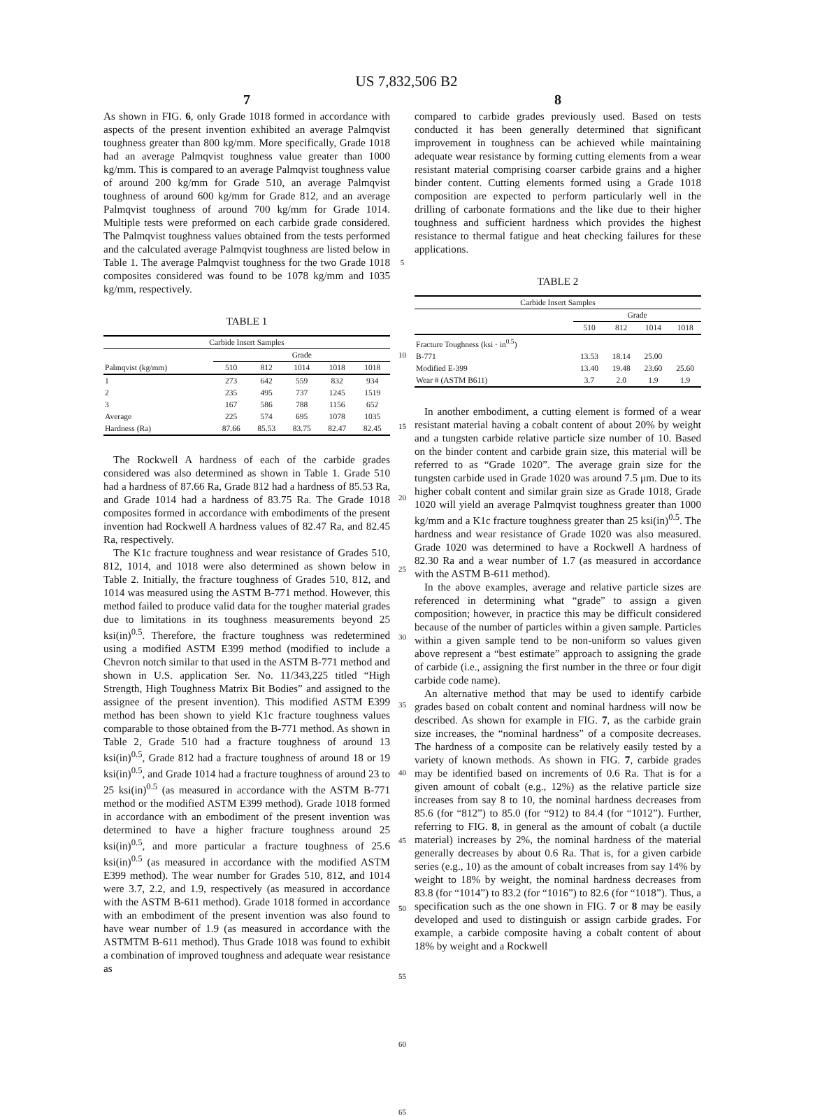US 7,832,506 B2
7
As shown in FIG. 6, only Grade 1018 formed in accordance with aspects of the present invention exhibited an average Palmqvist toughness greater than 800 kg/mm. More specifically, Grade 1018 had an average Palmqvist toughness value greater than 1000 kg/mm. This is compared to an average Palmqvist toughness value of around 200 kg/mm for Grade 510, an average Palmqvist toughness of around 600 kg/mm for Grade 812, and an average Palmqvist toughness of around 700 kg/mm for Grade 1014. Multiple tests were preformed on each carbide grade considered. The Palmqvist toughness values obtained from the tests performed and the calculated average Palmqvist toughness are listed below in Table 1. The average Palmqvist toughness for the two Grade 1018 composites considered was found to be 1078 kg/mm and 1035 kg/mm, respectively.
TABLE 1
| Carbide Insert Samples | | | | | |
| --- | --- | --- | --- | --- | --- |
| | Grade | | | | |
| Palmqvist (kg/mm) | 510 | 812 | 1014 | 1018 | 1018 |
| 1 | 273 | 642 | 559 | 832 | 934 |
| 2 | 235 | 495 | 737 | 1245 | 1519 |
| 3 | 167 | 586 | 788 | 1156 | 652 |
| Average | 225 | 574 | 695 | 1078 | 1035 |
| Hardness (Ra) | 87.66 | 85.53 | 83.75 | 82.47 | 82.45 |
The Rockwell A hardness of each of the carbide grades considered was also determined as shown in Table 1. Grade 510 had a hardness of 87.66 Ra, Grade 812 had a hardness of 85.53 Ra, and Grade 1014 had a hardness of 83.75 Ra. The Grade 1018 composites formed in accordance with embodiments of the present invention had Rockwell A hardness values of 82.47 Ra, and 82.45 Ra, respectively.
The K1c fracture toughness and wear resistance of Grades 510, 812, 1014, and 1018 were also determined as shown below in Table 2. Initially, the fracture toughness of Grades 510, 812, and 1014 was measured using the ASTM B-771 method. However, this method failed to produce valid data for the tougher material grades due to limitations in its toughness measurements beyond 25 ksi(in)<sup>0.5</sup>. Therefore, the fracture toughness was redetermined using a modified ASTM E399 method (modified to include a Chevron notch similar to that used in the ASTM B-771 method and shown in U.S. application Ser. No. 11/343,225 titled “High Strength, High Toughness Matrix Bit Bodies” and assigned to the assignee of the present invention). This modified ASTM E399 method has been shown to yield K1c fracture toughness values comparable to those obtained from the B-771 method. As shown in Table 2, Grade 510 had a fracture toughness of around 13 ksi(in)<sup>0.5</sup>, Grade 812 had a fracture toughness of around 18 or 19 ksi(in)<sup>0.5</sup>, and Grade 1014 had a fracture toughness of around 23 to 25 ksi(in)<sup>0.5</sup> (as measured in accordance with the ASTM B-771 method or the modified ASTM E399 method). Grade 1018 formed in accordance with an embodiment of the present invention was determined to have a higher fracture toughness around 25 ksi(in)<sup>0.5</sup>, and more particular a fracture toughness of 25.6 ksi(in)<sup>0.5</sup> (as measured in accordance with the modified ASTM E399 method). The wear number for Grades 510, 812, and 1014 were 3.7, 2.2, and 1.9, respectively (as measured in accordance with the ASTM B-611 method). Grade 1018 formed in accordance with an embodiment of the present invention was also found to have wear number of 1.9 (as measured in accordance with the ASTMTM B-611 method). Thus Grade 1018 was found to exhibit a combination of improved toughness and adequate wear resistance as
5
10
15
20
25
30
35
40
45
50
55
60
65
8
compared to carbide grades previously used. Based on tests conducted it has been generally determined that significant improvement in toughness can be achieved while maintaining adequate wear resistance by forming cutting elements from a wear resistant material comprising coarser carbide grains and a higher binder content. Cutting elements formed using a Grade 1018 composition are expected to perform particularly well in the drilling of carbonate formations and the like due to their higher toughness and sufficient hardness which provides the highest resistance to thermal fatigue and heat checking failures for these applications.
TABLE 2
| Carbide Insert Samples | | | | |
| --- | --- | --- | --- | --- |
| | Grade | | | |
| | 510 | 812 | 1014 | 1018 |
| Fracture Toughness (ksi · in<sup>0.5</sup>) | | | | |
| B-771 | 13.53 | 18.14 | 25.00 | |
| Modified E-399 | 13.40 | 19.48 | 23.60 | 25.60 |
| Wear # (ASTM B611) | 3.7 | 2.0 | 1.9 | 1.9 |
In another embodiment, a cutting element is formed of a wear resistant material having a cobalt content of about 20% by weight and a tungsten carbide relative particle size number of 10. Based on the binder content and carbide grain size, this material will be referred to as “Grade 1020”. The average grain size for the tungsten carbide used in Grade 1020 was around 7.5 μm. Due to its higher cobalt content and similar grain size as Grade 1018, Grade 1020 will yield an average Palmqvist toughness greater than 1000 kg/mm and a K1c fracture toughness greater than 25 ksi(in)<sup>0.5</sup>. The hardness and wear resistance of Grade 1020 was also measured. Grade 1020 was determined to have a Rockwell A hardness of 82.30 Ra and a wear number of 1.7 (as measured in accordance with the ASTM B-611 method).
In the above examples, average and relative particle sizes are referenced in determining what “grade” to assign a given composition; however, in practice this may be difficult considered because of the number of particles within a given sample. Particles within a given sample tend to be non-uniform so values given above represent a “best estimate” approach to assigning the grade of carbide (i.e., assigning the first number in the three or four digit carbide code name).
An alternative method that may be used to identify carbide grades based on cobalt content and nominal hardness will now be described. As shown for example in FIG. 7, as the carbide grain size increases, the “nominal hardness” of a composite decreases. The hardness of a composite can be relatively easily tested by a variety of known methods. As shown in FIG. 7, carbide grades may be identified based on increments of 0.6 Ra. That is for a given amount of cobalt (e.g., 12%) as the relative particle size increases from say 8 to 10, the nominal hardness decreases from 85.6 (for “812”) to 85.0 (for “912) to 84.4 (for “1012”). Further, referring to FIG. 8, in general as the amount of cobalt (a ductile material) increases by 2%, the nominal hardness of the material generally decreases by about 0.6 Ra. That is, for a given carbide series (e.g., 10) as the amount of cobalt increases from say 14% by weight to 18% by weight, the nominal hardness decreases from 83.8 (for “1014”) to 83.2 (for “1016”) to 82.6 (for “1018”). Thus, a specification such as the one shown in FIG. 7 or 8 may be easily developed and used to distinguish or assign carbide grades. For example, a carbide composite having a cobalt content of about 18% by weight and a Rockwell